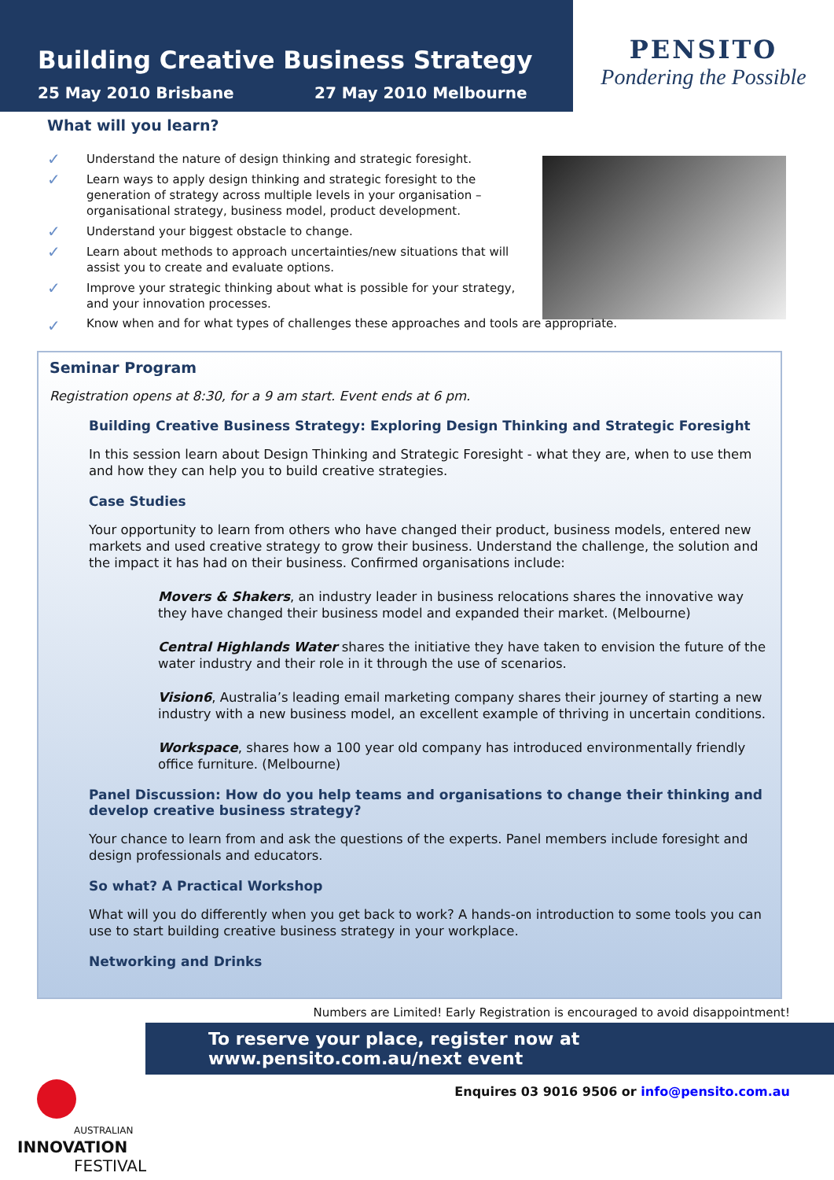Building Creative Business Strategy
25 May 2010 Brisbane 27 May 2010 Melbourne
PENSITO
Pondering the Possible
What will you learn?
✓ Understand the nature of design thinking and strategic foresight.
✓ Learn ways to apply design thinking and strategic foresight to the generation of strategy across multiple levels in your organisation – organisational strategy, business model, product development.
✓ Understand your biggest obstacle to change.
✓ Learn about methods to approach uncertainties/new situations that will assist you to create and evaluate options.
✓ Improve your strategic thinking about what is possible for your strategy, and your innovation processes.
✓ Know when and for what types of challenges these approaches and tools are appropriate.
Seminar Program
Registration opens at 8:30, for a 9 am start. Event ends at 6 pm.
Building Creative Business Strategy: Exploring Design Thinking and Strategic Foresight
In this session learn about Design Thinking and Strategic Foresight - what they are, when to use them and how they can help you to build creative strategies.
Case Studies
Your opportunity to learn from others who have changed their product, business models, entered new markets and used creative strategy to grow their business. Understand the challenge, the solution and the impact it has had on their business. Confirmed organisations include:
Movers & Shakers, an industry leader in business relocations shares the innovative way they have changed their business model and expanded their market. (Melbourne)
Central Highlands Water shares the initiative they have taken to envision the future of the water industry and their role in it through the use of scenarios.
Vision6, Australia’s leading email marketing company shares their journey of starting a new industry with a new business model, an excellent example of thriving in uncertain conditions.
Workspace, shares how a 100 year old company has introduced environmentally friendly office furniture. (Melbourne)
Panel Discussion: How do you help teams and organisations to change their thinking and develop creative business strategy?
Your chance to learn from and ask the questions of the experts. Panel members include foresight and design professionals and educators.
So what? A Practical Workshop
What will you do differently when you get back to work? A hands-on introduction to some tools you can use to start building creative business strategy in your workplace.
Networking and Drinks
Numbers are Limited! Early Registration is encouraged to avoid disappointment!
To reserve your place, register now at www.pensito.com.au/next event
Enquires 03 9016 9506 or info@pensito.com.au
AUSTRALIAN
INNOVATION
FESTIVAL